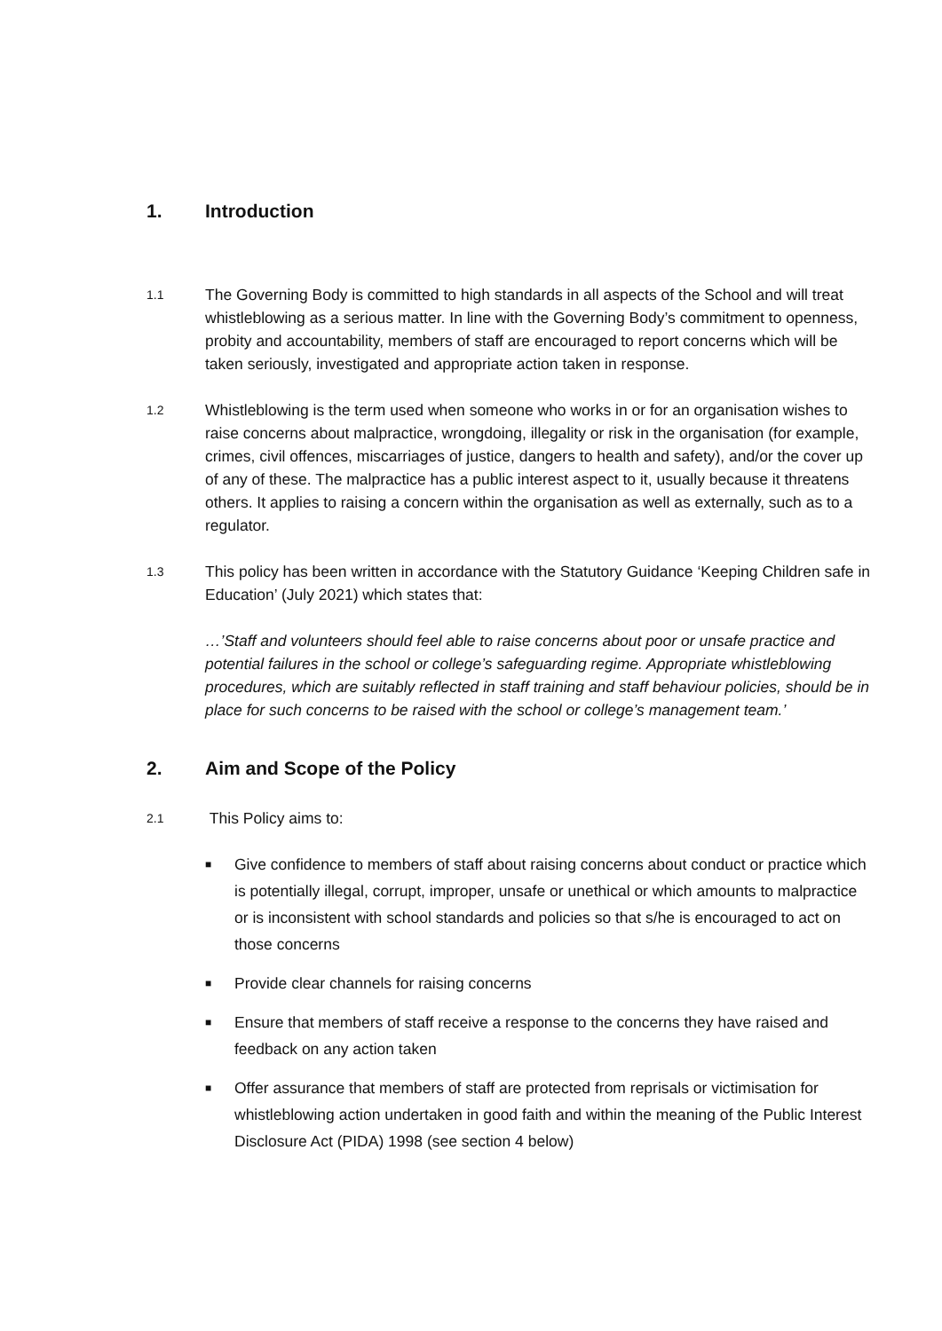1. Introduction
1.1
The Governing Body is committed to high standards in all aspects of the School and will treat whistleblowing as a serious matter. In line with the Governing Body’s commitment to openness, probity and accountability, members of staff are encouraged to report concerns which will be taken seriously, investigated and appropriate action taken in response.
1.2
Whistleblowing is the term used when someone who works in or for an organisation wishes to raise concerns about malpractice, wrongdoing, illegality or risk in the organisation (for example, crimes, civil offences, miscarriages of justice, dangers to health and safety), and/or the cover up of any of these. The malpractice has a public interest aspect to it, usually because it threatens others. It applies to raising a concern within the organisation as well as externally, such as to a regulator.
1.3
This policy has been written in accordance with the Statutory Guidance ‘Keeping Children safe in Education’ (July 2021) which states that:
…’Staff and volunteers should feel able to raise concerns about poor or unsafe practice and potential failures in the school or college’s safeguarding regime. Appropriate whistleblowing procedures, which are suitably reflected in staff training and staff behaviour policies, should be in place for such concerns to be raised with the school or college’s management team.’
2. Aim and Scope of the Policy
2.1
This Policy aims to:
■ Give confidence to members of staff about raising concerns about conduct or practice which is potentially illegal, corrupt, improper, unsafe or unethical or which amounts to malpractice or is inconsistent with school standards and policies so that s/he is encouraged to act on those concerns
■ Provide clear channels for raising concerns
■ Ensure that members of staff receive a response to the concerns they have raised and feedback on any action taken
■ Offer assurance that members of staff are protected from reprisals or victimisation for whistleblowing action undertaken in good faith and within the meaning of the Public Interest Disclosure Act (PIDA) 1998 (see section 4 below)